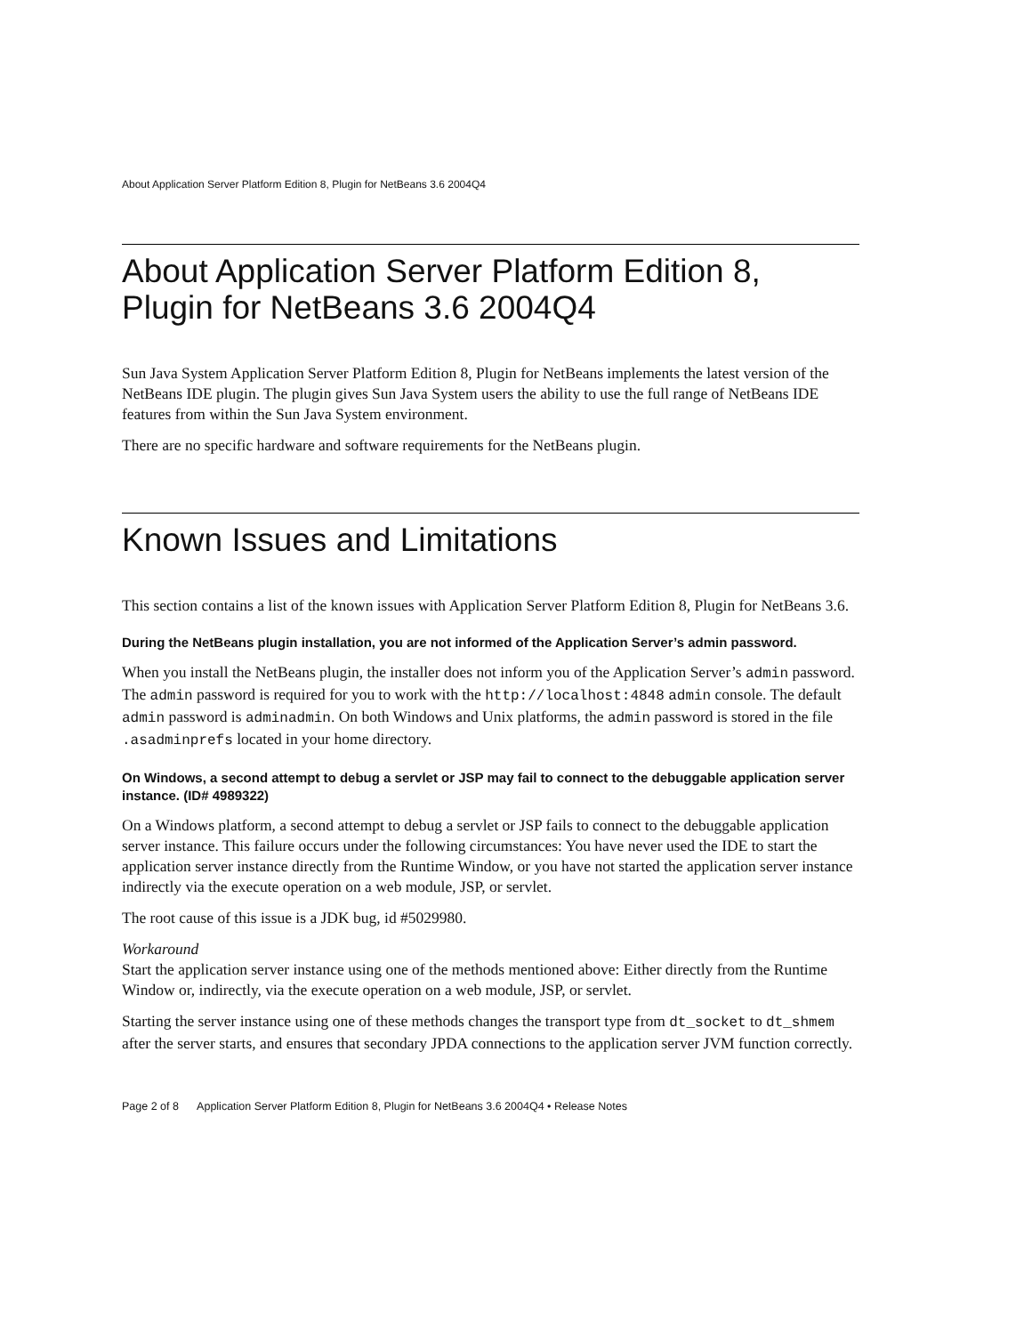About Application Server Platform Edition 8, Plugin for NetBeans 3.6 2004Q4
About Application Server Platform Edition 8, Plugin for NetBeans 3.6 2004Q4
Sun Java System Application Server Platform Edition 8, Plugin for NetBeans implements the latest version of the NetBeans IDE plugin. The plugin gives Sun Java System users the ability to use the full range of NetBeans IDE features from within the Sun Java System environment.
There are no specific hardware and software requirements for the NetBeans plugin.
Known Issues and Limitations
This section contains a list of the known issues with Application Server Platform Edition 8, Plugin for NetBeans 3.6.
During the NetBeans plugin installation, you are not informed of the Application Server’s admin password.
When you install the NetBeans plugin, the installer does not inform you of the Application Server’s admin password. The admin password is required for you to work with the http://localhost:4848 admin console. The default admin password is adminadmin. On both Windows and Unix platforms, the admin password is stored in the file .asadminprefs located in your home directory.
On Windows, a second attempt to debug a servlet or JSP may fail to connect to the debuggable application server instance. (ID# 4989322)
On a Windows platform, a second attempt to debug a servlet or JSP fails to connect to the debuggable application server instance. This failure occurs under the following circumstances: You have never used the IDE to start the application server instance directly from the Runtime Window, or you have not started the application server instance indirectly via the execute operation on a web module, JSP, or servlet.
The root cause of this issue is a JDK bug, id #5029980.
Workaround
Start the application server instance using one of the methods mentioned above: Either directly from the Runtime Window or, indirectly, via the execute operation on a web module, JSP, or servlet.
Starting the server instance using one of these methods changes the transport type from dt_socket to dt_shmem after the server starts, and ensures that secondary JPDA connections to the application server JVM function correctly.
Page 2 of 8 Application Server Platform Edition 8, Plugin for NetBeans 3.6 2004Q4 • Release Notes